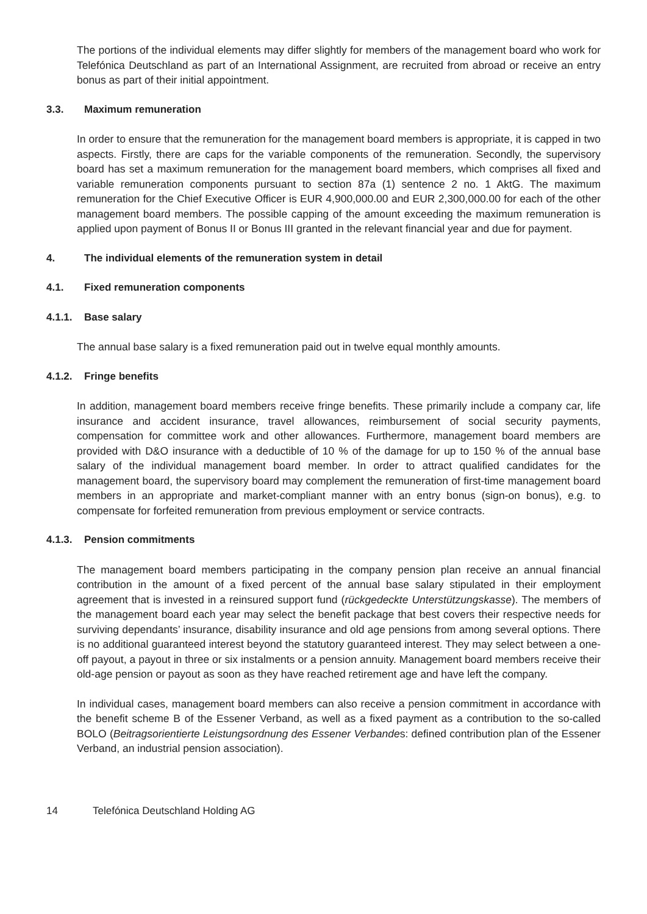The portions of the individual elements may differ slightly for members of the management board who work for Telefónica Deutschland as part of an International Assignment, are recruited from abroad or receive an entry bonus as part of their initial appointment.
3.3. Maximum remuneration
In order to ensure that the remuneration for the management board members is appropriate, it is capped in two aspects. Firstly, there are caps for the variable components of the remuneration. Secondly, the supervisory board has set a maximum remuneration for the management board members, which comprises all fixed and variable remuneration components pursuant to section 87a (1) sentence 2 no. 1 AktG. The maximum remuneration for the Chief Executive Officer is EUR 4,900,000.00 and EUR 2,300,000.00 for each of the other management board members. The possible capping of the amount exceeding the maximum remuneration is applied upon payment of Bonus II or Bonus III granted in the relevant financial year and due for payment.
4. The individual elements of the remuneration system in detail
4.1. Fixed remuneration components
4.1.1. Base salary
The annual base salary is a fixed remuneration paid out in twelve equal monthly amounts.
4.1.2. Fringe benefits
In addition, management board members receive fringe benefits. These primarily include a company car, life insurance and accident insurance, travel allowances, reimbursement of social security payments, compensation for committee work and other allowances. Furthermore, management board members are provided with D&O insurance with a deductible of 10 % of the damage for up to 150 % of the annual base salary of the individual management board member. In order to attract qualified candidates for the management board, the supervisory board may complement the remuneration of first-time management board members in an appropriate and market-compliant manner with an entry bonus (sign-on bonus), e.g. to compensate for forfeited remuneration from previous employment or service contracts.
4.1.3. Pension commitments
The management board members participating in the company pension plan receive an annual financial contribution in the amount of a fixed percent of the annual base salary stipulated in their employment agreement that is invested in a reinsured support fund (rückgedeckte Unterstützungskasse). The members of the management board each year may select the benefit package that best covers their respective needs for surviving dependants’ insurance, disability insurance and old age pensions from among several options. There is no additional guaranteed interest beyond the statutory guaranteed interest. They may select between a one-off payout, a payout in three or six instalments or a pension annuity. Management board members receive their old-age pension or payout as soon as they have reached retirement age and have left the company.
In individual cases, management board members can also receive a pension commitment in accordance with the benefit scheme B of the Essener Verband, as well as a fixed payment as a contribution to the so-called BOLO (Beitragsorientierte Leistungsordnung des Essener Verbandes: defined contribution plan of the Essener Verband, an industrial pension association).
14 Telefónica Deutschland Holding AG